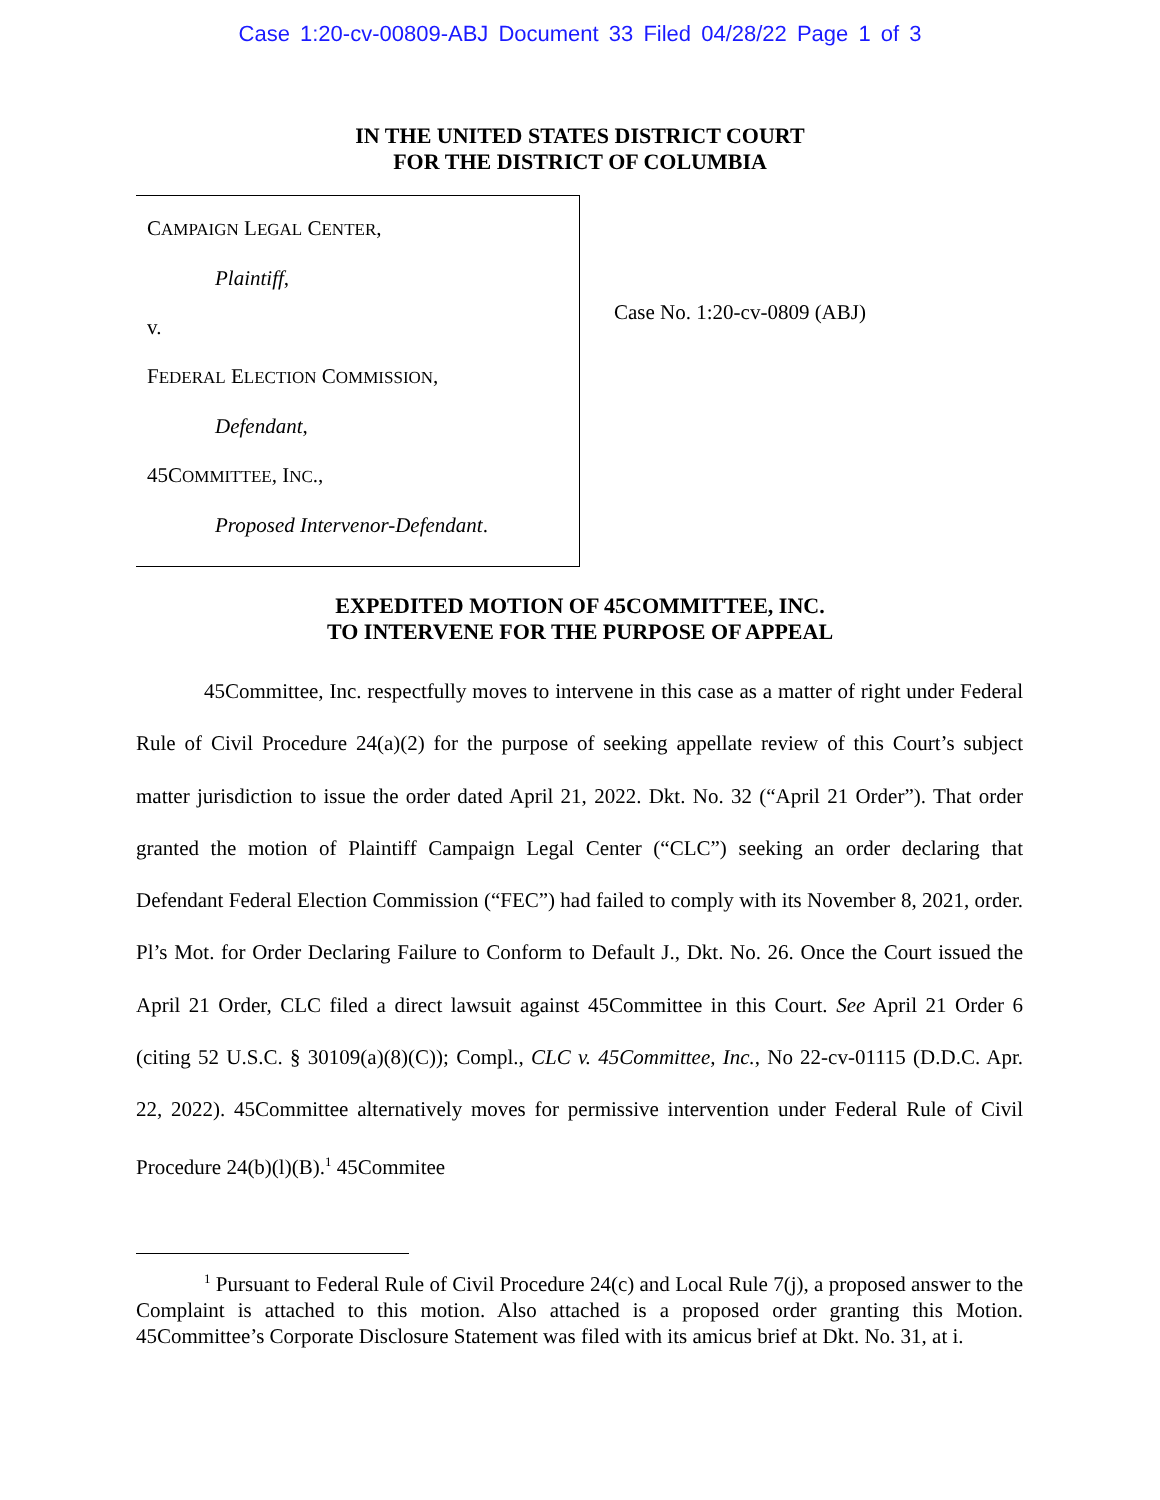Case 1:20-cv-00809-ABJ Document 33 Filed 04/28/22 Page 1 of 3
IN THE UNITED STATES DISTRICT COURT
FOR THE DISTRICT OF COLUMBIA
CAMPAIGN LEGAL CENTER,
Plaintiff,
v.
FEDERAL ELECTION COMMISSION,
Defendant,
45COMMITTEE, INC.,
Proposed Intervenor-Defendant.
Case No. 1:20-cv-0809 (ABJ)
EXPEDITED MOTION OF 45COMMITTEE, INC.
TO INTERVENE FOR THE PURPOSE OF APPEAL
45Committee, Inc. respectfully moves to intervene in this case as a matter of right under Federal Rule of Civil Procedure 24(a)(2) for the purpose of seeking appellate review of this Court’s subject matter jurisdiction to issue the order dated April 21, 2022. Dkt. No. 32 (“April 21 Order”). That order granted the motion of Plaintiff Campaign Legal Center (“CLC”) seeking an order declaring that Defendant Federal Election Commission (“FEC”) had failed to comply with its November 8, 2021, order. Pl’s Mot. for Order Declaring Failure to Conform to Default J., Dkt. No. 26. Once the Court issued the April 21 Order, CLC filed a direct lawsuit against 45Committee in this Court. See April 21 Order 6 (citing 52 U.S.C. § 30109(a)(8)(C)); Compl., CLC v. 45Committee, Inc., No 22-cv-01115 (D.D.C. Apr. 22, 2022). 45Committee alternatively moves for permissive intervention under Federal Rule of Civil Procedure 24(b)(l)(B).<sup>1</sup> 45Commitee
<sup>1</sup> Pursuant to Federal Rule of Civil Procedure 24(c) and Local Rule 7(j), a proposed answer to the Complaint is attached to this motion. Also attached is a proposed order granting this Motion. 45Committee’s Corporate Disclosure Statement was filed with its amicus brief at Dkt. No. 31, at i.